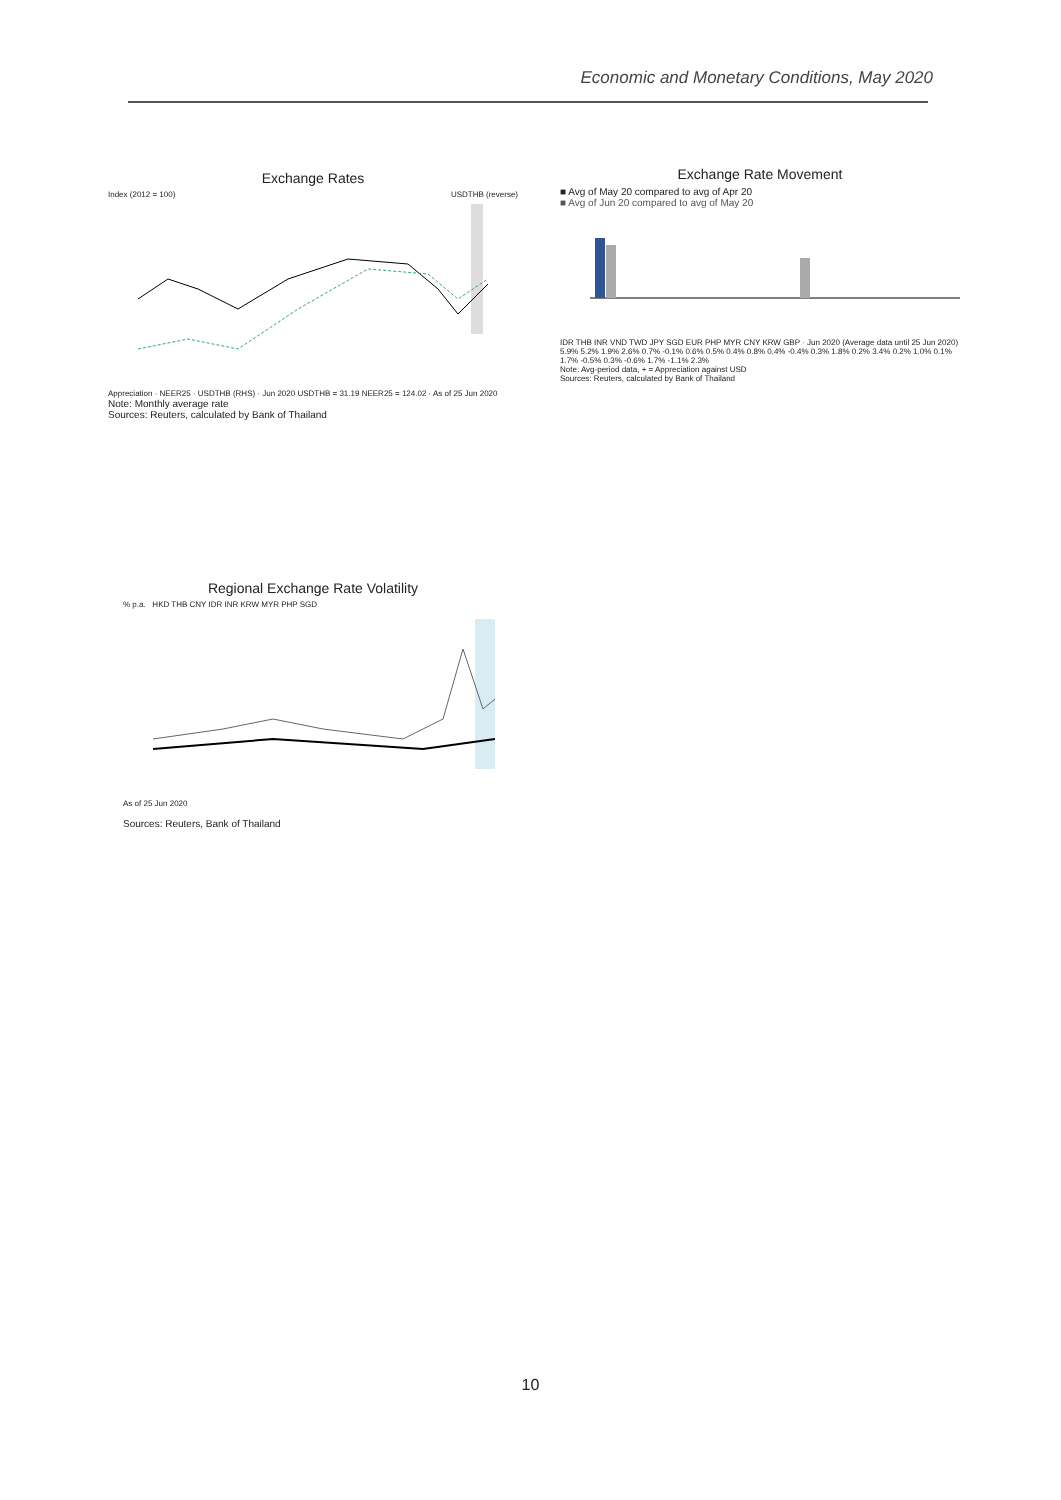Economic and Monetary Conditions, May 2020
Exchange Rates
Index (2012 = 100) USDTHB (reverse)
Appreciation · NEER25 · USDTHB (RHS) · Jun 2020 USDTHB = 31.19 NEER25 = 124.02 · As of 25 Jun 2020
Note: Monthly average rate
Sources: Reuters, calculated by Bank of Thailand
Exchange Rate Movement
■ Avg of May 20 compared to avg of Apr 20
■ Avg of Jun 20 compared to avg of May 20
IDR THB INR VND TWD JPY SGD EUR PHP MYR CNY KRW GBP · Jun 2020 (Average data until 25 Jun 2020)
5.9% 5.2% 1.9% 2.6% 0.7% -0.1% 0.6% 0.5% 0.4% 0.8% 0.4% -0.4% 0.3% 1.8% 0.2% 3.4% 0.2% 1.0% 0.1% 1.7% -0.5% 0.3% -0.6% 1.7% -1.1% 2.3%
Note: Avg-period data, + = Appreciation against USD
Sources: Reuters, calculated by Bank of Thailand
Regional Exchange Rate Volatility
% p.a. HKD THB CNY IDR INR KRW MYR PHP SGD
As of 25 Jun 2020
Sources: Reuters, Bank of Thailand
10